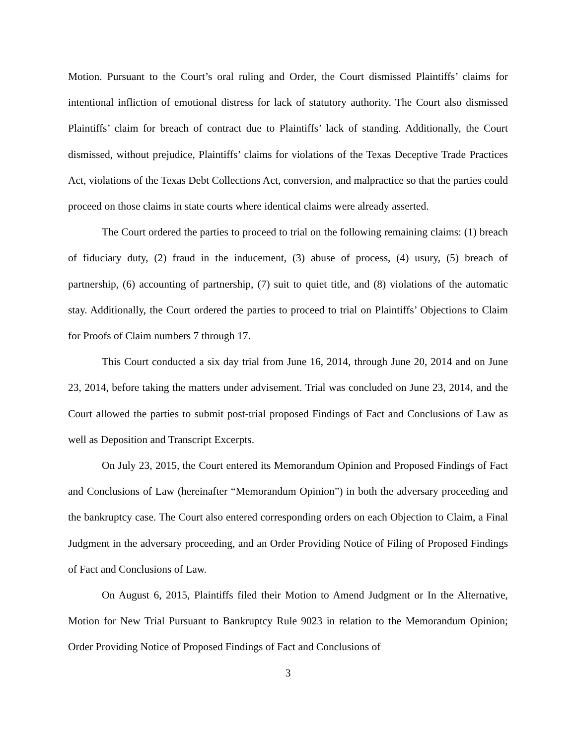Motion. Pursuant to the Court’s oral ruling and Order, the Court dismissed Plaintiffs’ claims for intentional infliction of emotional distress for lack of statutory authority. The Court also dismissed Plaintiffs’ claim for breach of contract due to Plaintiffs’ lack of standing. Additionally, the Court dismissed, without prejudice, Plaintiffs’ claims for violations of the Texas Deceptive Trade Practices Act, violations of the Texas Debt Collections Act, conversion, and malpractice so that the parties could proceed on those claims in state courts where identical claims were already asserted.
The Court ordered the parties to proceed to trial on the following remaining claims: (1) breach of fiduciary duty, (2) fraud in the inducement, (3) abuse of process, (4) usury, (5) breach of partnership, (6) accounting of partnership, (7) suit to quiet title, and (8) violations of the automatic stay. Additionally, the Court ordered the parties to proceed to trial on Plaintiffs’ Objections to Claim for Proofs of Claim numbers 7 through 17.
This Court conducted a six day trial from June 16, 2014, through June 20, 2014 and on June 23, 2014, before taking the matters under advisement. Trial was concluded on June 23, 2014, and the Court allowed the parties to submit post-trial proposed Findings of Fact and Conclusions of Law as well as Deposition and Transcript Excerpts.
On July 23, 2015, the Court entered its Memorandum Opinion and Proposed Findings of Fact and Conclusions of Law (hereinafter “Memorandum Opinion”) in both the adversary proceeding and the bankruptcy case. The Court also entered corresponding orders on each Objection to Claim, a Final Judgment in the adversary proceeding, and an Order Providing Notice of Filing of Proposed Findings of Fact and Conclusions of Law.
On August 6, 2015, Plaintiffs filed their Motion to Amend Judgment or In the Alternative, Motion for New Trial Pursuant to Bankruptcy Rule 9023 in relation to the Memorandum Opinion; Order Providing Notice of Proposed Findings of Fact and Conclusions of
3